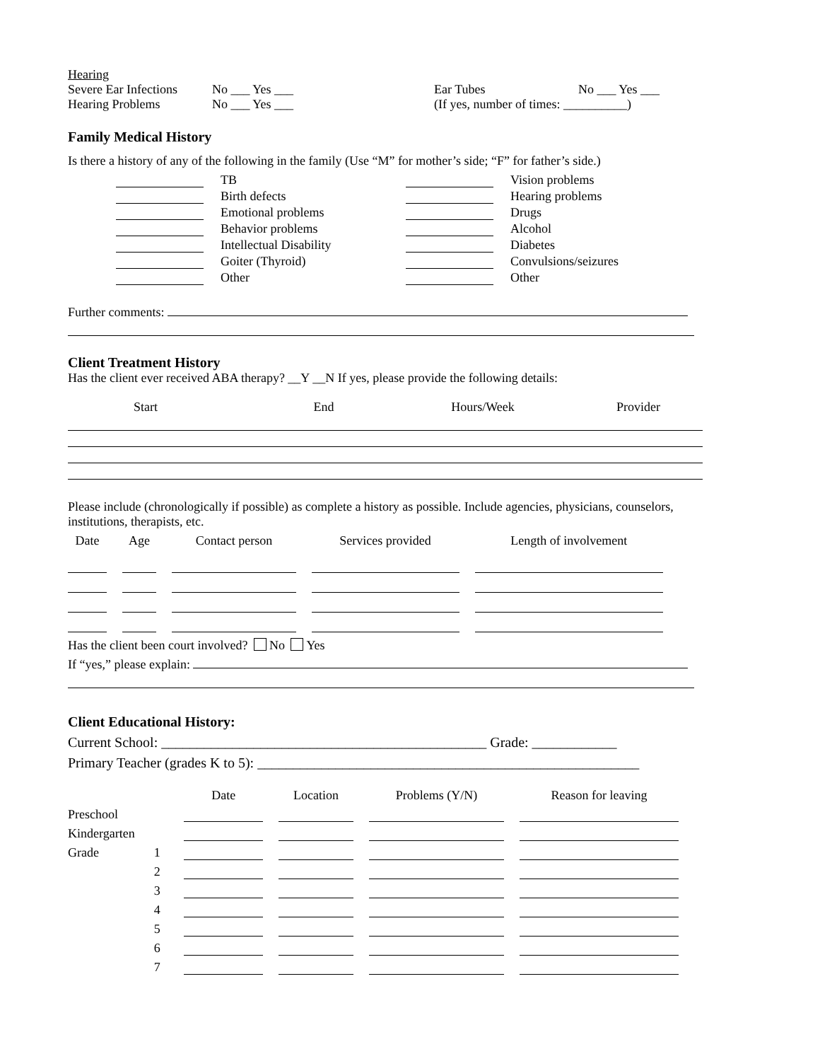| Hearing | | | |
| Severe Ear Infections | No ___ Yes ___ | Ear Tubes | No ___ Yes ___ |
| Hearing Problems | No ___ Yes ___ | (If yes, number of times: __________) | |
Family Medical History
Is there a history of any of the following in the family (Use “M” for mother’s side; “F” for father’s side.)
| | TB | | Vision problems |
| | Birth defects | | Hearing problems |
| | Emotional problems | | Drugs |
| | Behavior problems | | Alcohol |
| | Intellectual Disability | | Diabetes |
| | Goiter (Thyroid) | | Convulsions/seizures |
| | Other | | Other |
Further comments:
Client Treatment History
Has the client ever received ABA therapy? __Y __N If yes, please provide the following details:
| Start | End | Hours/Week | Provider |
| --- | --- | --- | --- |
Please include (chronologically if possible) as complete a history as possible. Include agencies, physicians, counselors, institutions, therapists, etc.
| Date | Age | Contact person | Services provided | Length of involvement |
| --- | --- | --- | --- | --- |
Has the client been court involved? No Yes
If “yes,” please explain:
Client Educational History:
Current School: ______________________________________________ Grade: ____________
Primary Teacher (grades K to 5): ______________________________________________________
| | | Date | Location | Problems (Y/N) | Reason for leaving |
| Preschool | | | | | |
| Kindergarten | | | | | |
| Grade | 1 | | | | |
| | 2 | | | | |
| | 3 | | | | |
| | 4 | | | | |
| | 5 | | | | |
| | 6 | | | | |
| | 7 | | | | |